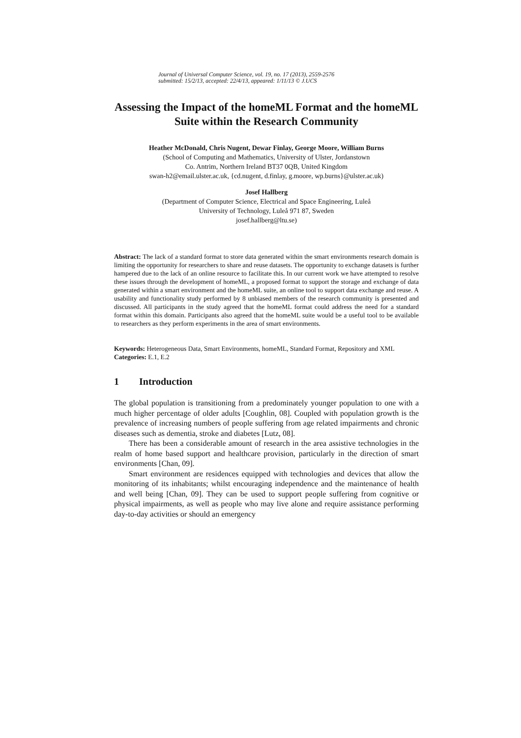Journal of Universal Computer Science, vol. 19, no. 17 (2013), 2559-2576
submitted: 15/2/13, accepted: 22/4/13, appeared: 1/11/13 © J.UCS
Assessing the Impact of the homeML Format and the homeML Suite within the Research Community
Heather McDonald, Chris Nugent, Dewar Finlay, George Moore, William Burns
(School of Computing and Mathematics, University of Ulster, Jordanstown
Co. Antrim, Northern Ireland BT37 0QB, United Kingdom
swan-h2@email.ulster.ac.uk, {cd.nugent, d.finlay, g.moore, wp.burns}@ulster.ac.uk)
Josef Hallberg
(Department of Computer Science, Electrical and Space Engineering, Luleå
University of Technology, Luleå 971 87, Sweden
josef.hallberg@ltu.se)
Abstract: The lack of a standard format to store data generated within the smart environments research domain is limiting the opportunity for researchers to share and reuse datasets. The opportunity to exchange datasets is further hampered due to the lack of an online resource to facilitate this. In our current work we have attempted to resolve these issues through the development of homeML, a proposed format to support the storage and exchange of data generated within a smart environment and the homeML suite, an online tool to support data exchange and reuse. A usability and functionality study performed by 8 unbiased members of the research community is presented and discussed. All participants in the study agreed that the homeML format could address the need for a standard format within this domain. Participants also agreed that the homeML suite would be a useful tool to be available to researchers as they perform experiments in the area of smart environments.
Keywords: Heterogeneous Data, Smart Environments, homeML, Standard Format, Repository and XML
Categories: E.1, E.2
1 Introduction
The global population is transitioning from a predominately younger population to one with a much higher percentage of older adults [Coughlin, 08]. Coupled with population growth is the prevalence of increasing numbers of people suffering from age related impairments and chronic diseases such as dementia, stroke and diabetes [Lutz, 08].
There has been a considerable amount of research in the area assistive technologies in the realm of home based support and healthcare provision, particularly in the direction of smart environments [Chan, 09].
Smart environment are residences equipped with technologies and devices that allow the monitoring of its inhabitants; whilst encouraging independence and the maintenance of health and well being [Chan, 09]. They can be used to support people suffering from cognitive or physical impairments, as well as people who may live alone and require assistance performing day-to-day activities or should an emergency